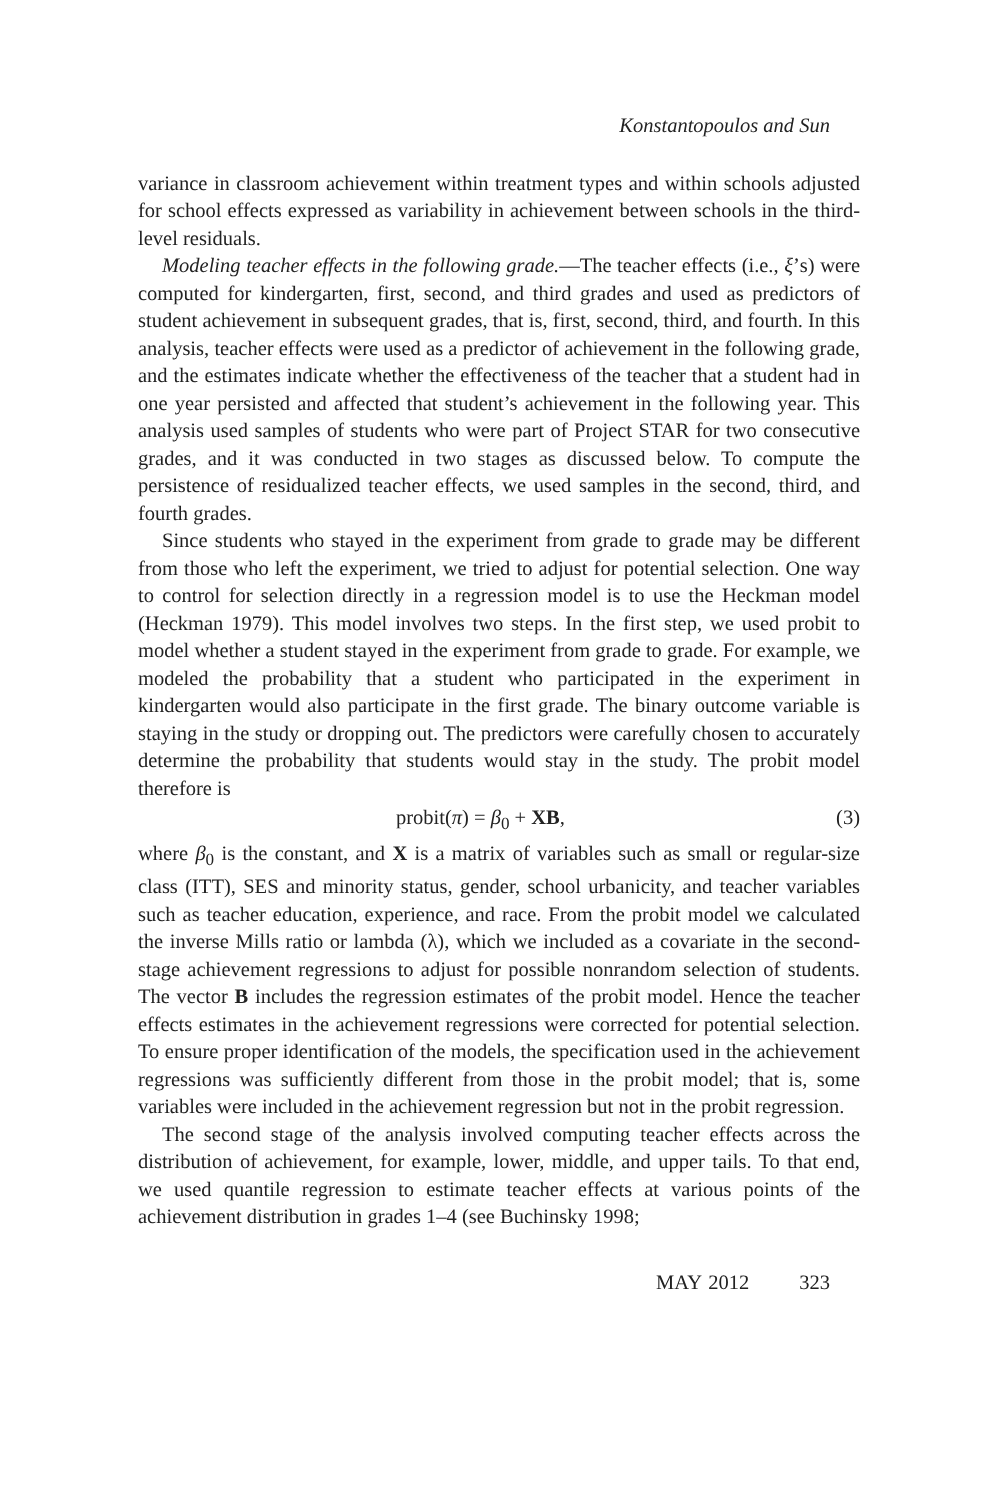Konstantopoulos and Sun
variance in classroom achievement within treatment types and within schools adjusted for school effects expressed as variability in achievement between schools in the third-level residuals.
Modeling teacher effects in the following grade.—The teacher effects (i.e., ξ’s) were computed for kindergarten, first, second, and third grades and used as predictors of student achievement in subsequent grades, that is, first, second, third, and fourth. In this analysis, teacher effects were used as a predictor of achievement in the following grade, and the estimates indicate whether the effectiveness of the teacher that a student had in one year persisted and affected that student’s achievement in the following year. This analysis used samples of students who were part of Project STAR for two consecutive grades, and it was conducted in two stages as discussed below. To compute the persistence of residualized teacher effects, we used samples in the second, third, and fourth grades.
Since students who stayed in the experiment from grade to grade may be different from those who left the experiment, we tried to adjust for potential selection. One way to control for selection directly in a regression model is to use the Heckman model (Heckman 1979). This model involves two steps. In the first step, we used probit to model whether a student stayed in the experiment from grade to grade. For example, we modeled the probability that a student who participated in the experiment in kindergarten would also participate in the first grade. The binary outcome variable is staying in the study or dropping out. The predictors were carefully chosen to accurately determine the probability that students would stay in the study. The probit model therefore is
probit(π) = β<sub>0</sub> + XB, (3)
where β<sub>0</sub> is the constant, and X is a matrix of variables such as small or regular-size class (ITT), SES and minority status, gender, school urbanicity, and teacher variables such as teacher education, experience, and race. From the probit model we calculated the inverse Mills ratio or lambda (λ), which we included as a covariate in the second-stage achievement regressions to adjust for possible nonrandom selection of students. The vector B includes the regression estimates of the probit model. Hence the teacher effects estimates in the achievement regressions were corrected for potential selection. To ensure proper identification of the models, the specification used in the achievement regressions was sufficiently different from those in the probit model; that is, some variables were included in the achievement regression but not in the probit regression.
The second stage of the analysis involved computing teacher effects across the distribution of achievement, for example, lower, middle, and upper tails. To that end, we used quantile regression to estimate teacher effects at various points of the achievement distribution in grades 1–4 (see Buchinsky 1998;
MAY 2012 323